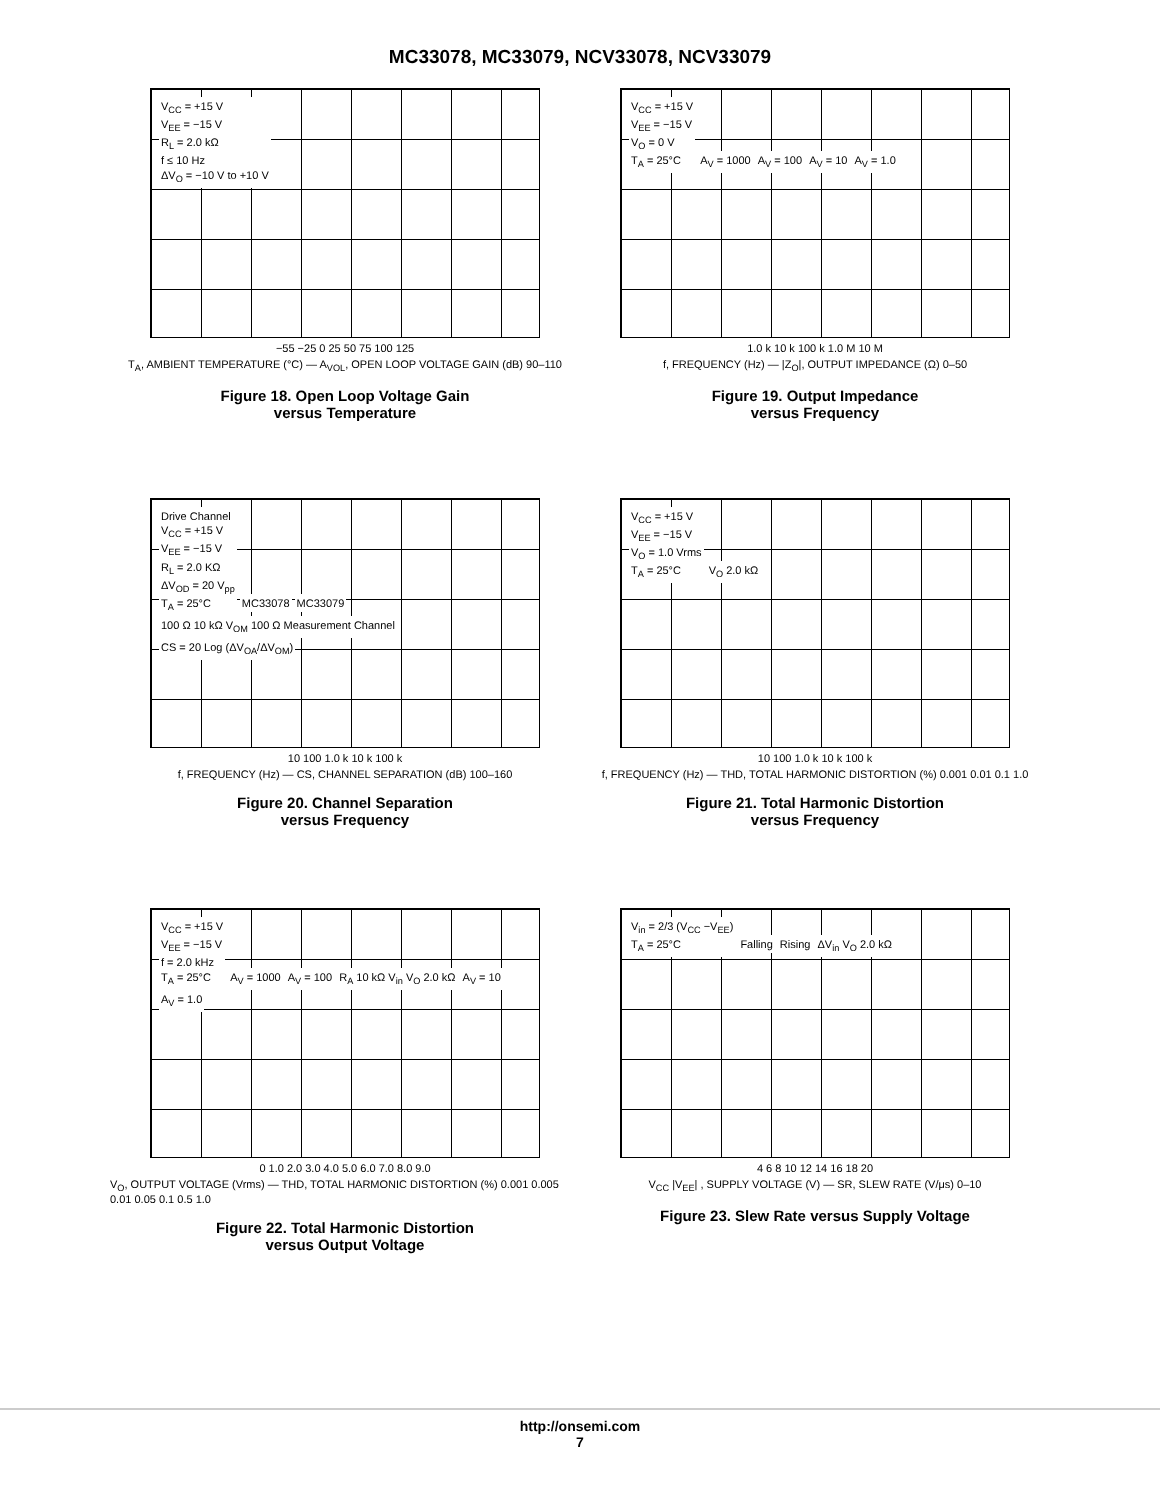MC33078, MC33079, NCV33078, NCV33079
V<sub>CC</sub> = +15 V
V<sub>EE</sub> = −15 V
R<sub>L</sub> = 2.0 kΩ
f ≤ 10 Hz
ΔV<sub>O</sub> = −10 V to +10 V
−55 −25 0 25 50 75 100 125
T<sub>A</sub>, AMBIENT TEMPERATURE (°C) — A<sub>VOL</sub>, OPEN LOOP VOLTAGE GAIN (dB) 90–110
Figure 18. Open Loop Voltage Gain
versus Temperature
V<sub>CC</sub> = +15 V
V<sub>EE</sub> = −15 V
V<sub>O</sub> = 0 V
T<sub>A</sub> = 25°C A<sub>V</sub> = 1000 A<sub>V</sub> = 100 A<sub>V</sub> = 10 A<sub>V</sub> = 1.0
1.0 k 10 k 100 k 1.0 M 10 M
f, FREQUENCY (Hz) — |Z<sub>O</sub>|, OUTPUT IMPEDANCE (Ω) 0–50
Figure 19. Output Impedance
versus Frequency
Drive Channel
V<sub>CC</sub> = +15 V
V<sub>EE</sub> = −15 V
R<sub>L</sub> = 2.0 KΩ
ΔV<sub>OD</sub> = 20 V<sub>pp</sub>
T<sub>A</sub> = 25°C MC33078 MC33079 100 Ω 10 kΩ V<sub>OM</sub> 100 Ω Measurement Channel CS = 20 Log (ΔV<sub>OA</sub>/ΔV<sub>OM</sub>)
10 100 1.0 k 10 k 100 k
f, FREQUENCY (Hz) — CS, CHANNEL SEPARATION (dB) 100–160
Figure 20. Channel Separation
versus Frequency
V<sub>CC</sub> = +15 V
V<sub>EE</sub> = −15 V
V<sub>O</sub> = 1.0 Vrms
T<sub>A</sub> = 25°C V<sub>O</sub> 2.0 kΩ
10 100 1.0 k 10 k 100 k
f, FREQUENCY (Hz) — THD, TOTAL HARMONIC DISTORTION (%) 0.001 0.01 0.1 1.0
Figure 21. Total Harmonic Distortion
versus Frequency
V<sub>CC</sub> = +15 V
V<sub>EE</sub> = −15 V
f = 2.0 kHz
T<sub>A</sub> = 25°C A<sub>V</sub> = 1000 A<sub>V</sub> = 100 R<sub>A</sub> 10 kΩ V<sub>in</sub> V<sub>O</sub> 2.0 kΩ A<sub>V</sub> = 10 A<sub>V</sub> = 1.0
0 1.0 2.0 3.0 4.0 5.0 6.0 7.0 8.0 9.0
V<sub>O</sub>, OUTPUT VOLTAGE (Vrms) — THD, TOTAL HARMONIC DISTORTION (%) 0.001 0.005 0.01 0.05 0.1 0.5 1.0
Figure 22. Total Harmonic Distortion
versus Output Voltage
V<sub>in</sub> = 2/3 (V<sub>CC</sub> −V<sub>EE</sub>)
T<sub>A</sub> = 25°C Falling Rising ΔV<sub>in</sub> V<sub>O</sub> 2.0 kΩ
4 6 8 10 12 14 16 18 20
V<sub>CC</sub> |V<sub>EE</sub>| , SUPPLY VOLTAGE (V) — SR, SLEW RATE (V/μs) 0–10
Figure 23. Slew Rate versus Supply Voltage
http://onsemi.com
7